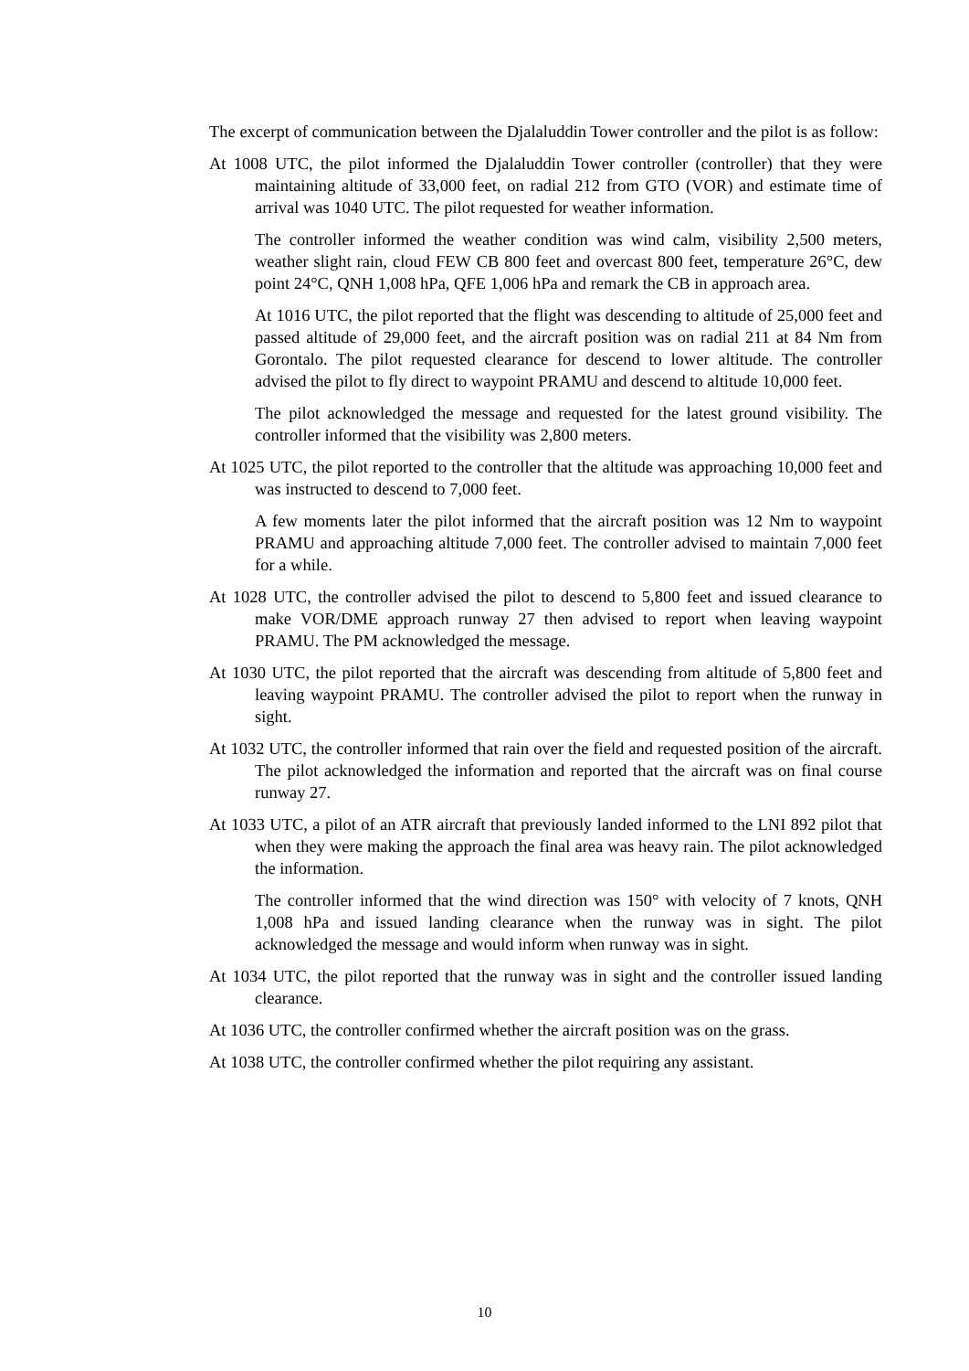The excerpt of communication between the Djalaluddin Tower controller and the pilot is as follow:
At 1008 UTC, the pilot informed the Djalaluddin Tower controller (controller) that they were maintaining altitude of 33,000 feet, on radial 212 from GTO (VOR) and estimate time of arrival was 1040 UTC. The pilot requested for weather information.
The controller informed the weather condition was wind calm, visibility 2,500 meters, weather slight rain, cloud FEW CB 800 feet and overcast 800 feet, temperature 26°C, dew point 24°C, QNH 1,008 hPa, QFE 1,006 hPa and remark the CB in approach area.
At 1016 UTC, the pilot reported that the flight was descending to altitude of 25,000 feet and passed altitude of 29,000 feet, and the aircraft position was on radial 211 at 84 Nm from Gorontalo. The pilot requested clearance for descend to lower altitude. The controller advised the pilot to fly direct to waypoint PRAMU and descend to altitude 10,000 feet.
The pilot acknowledged the message and requested for the latest ground visibility. The controller informed that the visibility was 2,800 meters.
At 1025 UTC, the pilot reported to the controller that the altitude was approaching 10,000 feet and was instructed to descend to 7,000 feet.
A few moments later the pilot informed that the aircraft position was 12 Nm to waypoint PRAMU and approaching altitude 7,000 feet. The controller advised to maintain 7,000 feet for a while.
At 1028 UTC, the controller advised the pilot to descend to 5,800 feet and issued clearance to make VOR/DME approach runway 27 then advised to report when leaving waypoint PRAMU. The PM acknowledged the message.
At 1030 UTC, the pilot reported that the aircraft was descending from altitude of 5,800 feet and leaving waypoint PRAMU. The controller advised the pilot to report when the runway in sight.
At 1032 UTC, the controller informed that rain over the field and requested position of the aircraft. The pilot acknowledged the information and reported that the aircraft was on final course runway 27.
At 1033 UTC, a pilot of an ATR aircraft that previously landed informed to the LNI 892 pilot that when they were making the approach the final area was heavy rain. The pilot acknowledged the information.
The controller informed that the wind direction was 150° with velocity of 7 knots, QNH 1,008 hPa and issued landing clearance when the runway was in sight. The pilot acknowledged the message and would inform when runway was in sight.
At 1034 UTC, the pilot reported that the runway was in sight and the controller issued landing clearance.
At 1036 UTC, the controller confirmed whether the aircraft position was on the grass.
At 1038 UTC, the controller confirmed whether the pilot requiring any assistant.
10